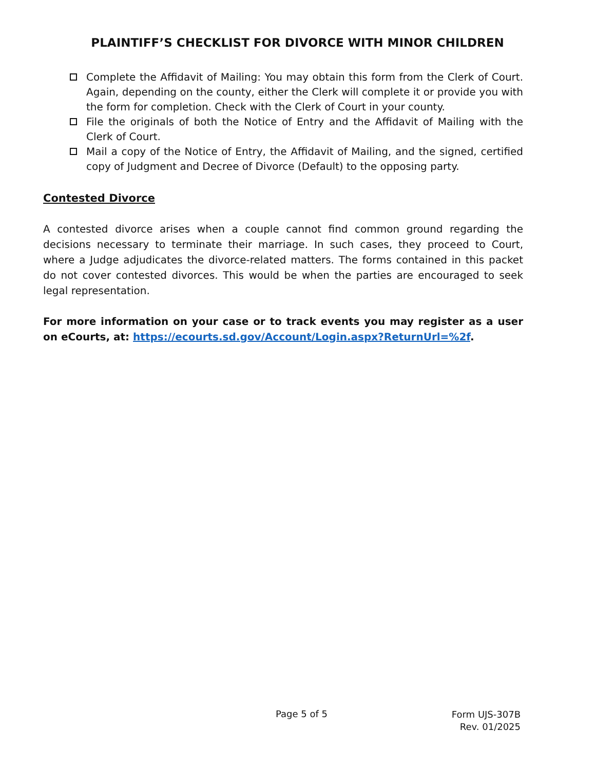PLAINTIFF’S CHECKLIST FOR DIVORCE WITH MINOR CHILDREN
Complete the Affidavit of Mailing: You may obtain this form from the Clerk of Court. Again, depending on the county, either the Clerk will complete it or provide you with the form for completion. Check with the Clerk of Court in your county.
File the originals of both the Notice of Entry and the Affidavit of Mailing with the Clerk of Court.
Mail a copy of the Notice of Entry, the Affidavit of Mailing, and the signed, certified copy of Judgment and Decree of Divorce (Default) to the opposing party.
Contested Divorce
A contested divorce arises when a couple cannot find common ground regarding the decisions necessary to terminate their marriage. In such cases, they proceed to Court, where a Judge adjudicates the divorce-related matters. The forms contained in this packet do not cover contested divorces. This would be when the parties are encouraged to seek legal representation.
For more information on your case or to track events you may register as a user on eCourts, at: https://ecourts.sd.gov/Account/Login.aspx?ReturnUrl=%2f.
Page 5 of 5
Form UJS-307B
Rev. 01/2025